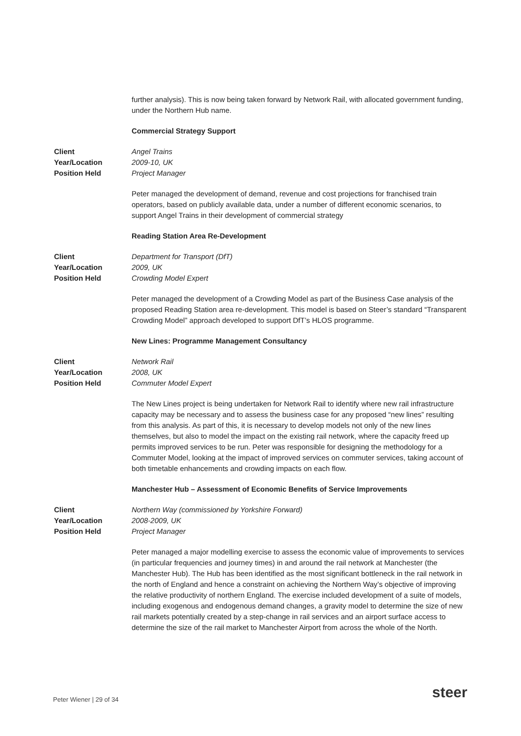further analysis). This is now being taken forward by Network Rail, with allocated government funding, under the Northern Hub name.
Commercial Strategy Support
Client Angel Trains
Year/Location 2009-10, UK
Position Held Project Manager
Peter managed the development of demand, revenue and cost projections for franchised train operators, based on publicly available data, under a number of different economic scenarios, to support Angel Trains in their development of commercial strategy
Reading Station Area Re-Development
Client Department for Transport (DfT)
Year/Location 2009, UK
Position Held Crowding Model Expert
Peter managed the development of a Crowding Model as part of the Business Case analysis of the proposed Reading Station area re-development. This model is based on Steer’s standard “Transparent Crowding Model” approach developed to support DfT’s HLOS programme.
New Lines: Programme Management Consultancy
Client Network Rail
Year/Location 2008, UK
Position Held Commuter Model Expert
The New Lines project is being undertaken for Network Rail to identify where new rail infrastructure capacity may be necessary and to assess the business case for any proposed “new lines” resulting from this analysis. As part of this, it is necessary to develop models not only of the new lines themselves, but also to model the impact on the existing rail network, where the capacity freed up permits improved services to be run. Peter was responsible for designing the methodology for a Commuter Model, looking at the impact of improved services on commuter services, taking account of both timetable enhancements and crowding impacts on each flow.
Manchester Hub – Assessment of Economic Benefits of Service Improvements
Client Northern Way (commissioned by Yorkshire Forward)
Year/Location 2008-2009, UK
Position Held Project Manager
Peter managed a major modelling exercise to assess the economic value of improvements to services (in particular frequencies and journey times) in and around the rail network at Manchester (the Manchester Hub). The Hub has been identified as the most significant bottleneck in the rail network in the north of England and hence a constraint on achieving the Northern Way’s objective of improving the relative productivity of northern England. The exercise included development of a suite of models, including exogenous and endogenous demand changes, a gravity model to determine the size of new rail markets potentially created by a step-change in rail services and an airport surface access to determine the size of the rail market to Manchester Airport from across the whole of the North.
Peter Wiener | 29 of 34 steer